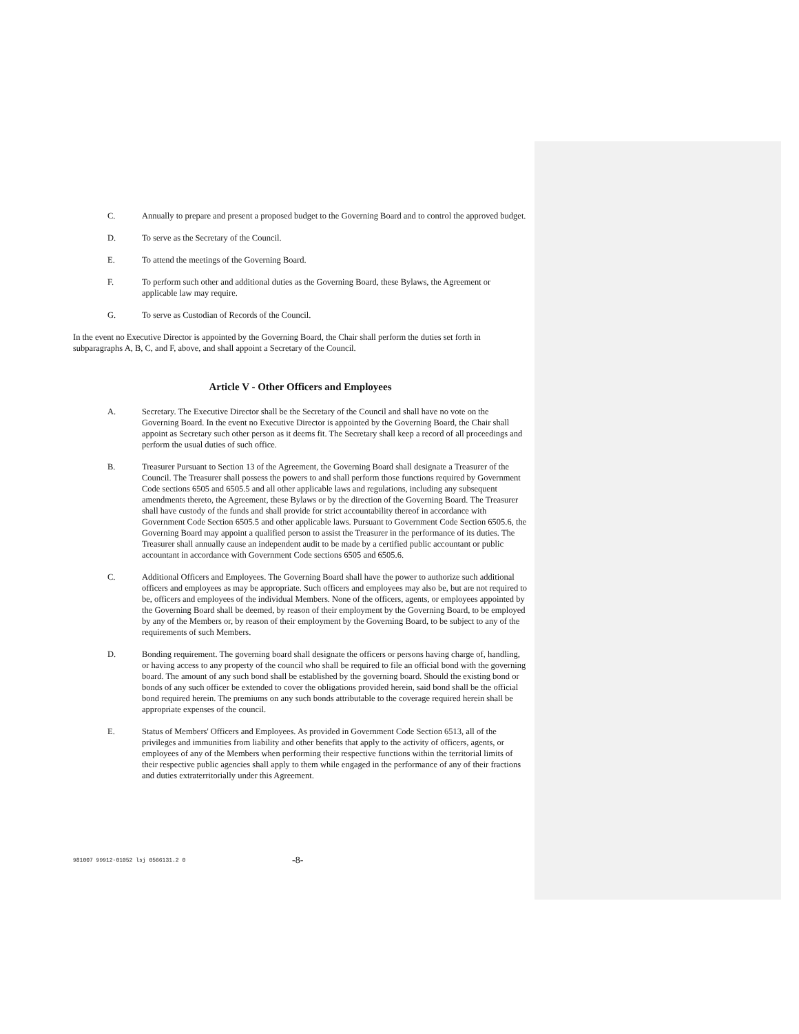C. Annually to prepare and present a proposed budget to the Governing Board and to control the approved budget.
D. To serve as the Secretary of the Council.
E. To attend the meetings of the Governing Board.
F. To perform such other and additional duties as the Governing Board, these Bylaws, the Agreement or applicable law may require.
G. To serve as Custodian of Records of the Council.
In the event no Executive Director is appointed by the Governing Board, the Chair shall perform the duties set forth in subparagraphs A, B, C, and F, above, and shall appoint a Secretary of the Council.
Article V - Other Officers and Employees
A. Secretary. The Executive Director shall be the Secretary of the Council and shall have no vote on the Governing Board. In the event no Executive Director is appointed by the Governing Board, the Chair shall appoint as Secretary such other person as it deems fit. The Secretary shall keep a record of all proceedings and perform the usual duties of such office.
B. Treasurer Pursuant to Section 13 of the Agreement, the Governing Board shall designate a Treasurer of the Council. The Treasurer shall possess the powers to and shall perform those functions required by Government Code sections 6505 and 6505.5 and all other applicable laws and regulations, including any subsequent amendments thereto, the Agreement, these Bylaws or by the direction of the Governing Board. The Treasurer shall have custody of the funds and shall provide for strict accountability thereof in accordance with Government Code Section 6505.5 and other applicable laws. Pursuant to Government Code Section 6505.6, the Governing Board may appoint a qualified person to assist the Treasurer in the performance of its duties. The Treasurer shall annually cause an independent audit to be made by a certified public accountant or public accountant in accordance with Government Code sections 6505 and 6505.6.
C. Additional Officers and Employees. The Governing Board shall have the power to authorize such additional officers and employees as may be appropriate. Such officers and employees may also be, but are not required to be, officers and employees of the individual Members. None of the officers, agents, or employees appointed by the Governing Board shall be deemed, by reason of their employment by the Governing Board, to be employed by any of the Members or, by reason of their employment by the Governing Board, to be subject to any of the requirements of such Members.
D. Bonding requirement. The governing board shall designate the officers or persons having charge of, handling, or having access to any property of the council who shall be required to file an official bond with the governing board. The amount of any such bond shall be established by the governing board. Should the existing bond or bonds of any such officer be extended to cover the obligations provided herein, said bond shall be the official bond required herein. The premiums on any such bonds attributable to the coverage required herein shall be appropriate expenses of the council.
E. Status of Members' Officers and Employees. As provided in Government Code Section 6513, all of the privileges and immunities from liability and other benefits that apply to the activity of officers, agents, or employees of any of the Members when performing their respective functions within the territorial limits of their respective public agencies shall apply to them while engaged in the performance of any of their fractions and duties extraterritorially under this Agreement.
981007 99912-01052 lsj 0566131.2 0 -8-